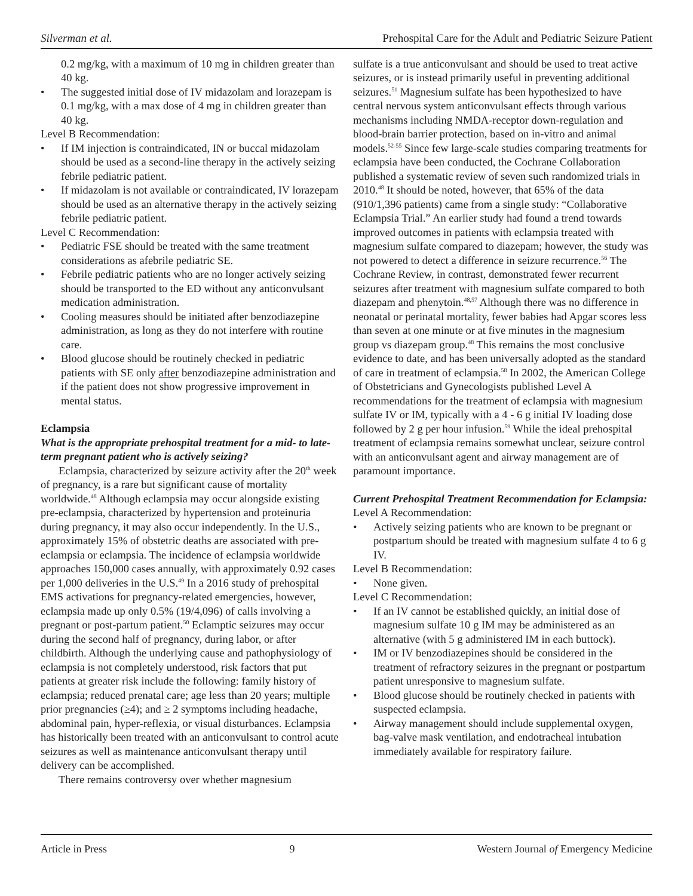Silverman et al. Prehospital Care for the Adult and Pediatric Seizure Patient
0.2 mg/kg, with a maximum of 10 mg in children greater than 40 kg.
• The suggested initial dose of IV midazolam and lorazepam is 0.1 mg/kg, with a max dose of 4 mg in children greater than 40 kg.
Level B Recommendation:
• If IM injection is contraindicated, IN or buccal midazolam should be used as a second-line therapy in the actively seizing febrile pediatric patient.
• If midazolam is not available or contraindicated, IV lorazepam should be used as an alternative therapy in the actively seizing febrile pediatric patient.
Level C Recommendation:
• Pediatric FSE should be treated with the same treatment considerations as afebrile pediatric SE.
• Febrile pediatric patients who are no longer actively seizing should be transported to the ED without any anticonvulsant medication administration.
• Cooling measures should be initiated after benzodiazepine administration, as long as they do not interfere with routine care.
• Blood glucose should be routinely checked in pediatric patients with SE only after benzodiazepine administration and if the patient does not show progressive improvement in mental status.
Eclampsia
What is the appropriate prehospital treatment for a mid- to late-term pregnant patient who is actively seizing?
Eclampsia, characterized by seizure activity after the 20<sup>th</sup> week of pregnancy, is a rare but significant cause of mortality worldwide.<sup>48</sup> Although eclampsia may occur alongside existing pre-eclampsia, characterized by hypertension and proteinuria during pregnancy, it may also occur independently. In the U.S., approximately 15% of obstetric deaths are associated with pre-eclampsia or eclampsia. The incidence of eclampsia worldwide approaches 150,000 cases annually, with approximately 0.92 cases per 1,000 deliveries in the U.S.<sup>49</sup> In a 2016 study of prehospital EMS activations for pregnancy-related emergencies, however, eclampsia made up only 0.5% (19/4,096) of calls involving a pregnant or post-partum patient.<sup>50</sup> Eclamptic seizures may occur during the second half of pregnancy, during labor, or after childbirth. Although the underlying cause and pathophysiology of eclampsia is not completely understood, risk factors that put patients at greater risk include the following: family history of eclampsia; reduced prenatal care; age less than 20 years; multiple prior pregnancies (≥4); and ≥ 2 symptoms including headache, abdominal pain, hyper-reflexia, or visual disturbances. Eclampsia has historically been treated with an anticonvulsant to control acute seizures as well as maintenance anticonvulsant therapy until delivery can be accomplished.
There remains controversy over whether magnesium
sulfate is a true anticonvulsant and should be used to treat active seizures, or is instead primarily useful in preventing additional seizures.<sup>51</sup> Magnesium sulfate has been hypothesized to have central nervous system anticonvulsant effects through various mechanisms including NMDA-receptor down-regulation and blood-brain barrier protection, based on in-vitro and animal models.<sup>52-55</sup> Since few large-scale studies comparing treatments for eclampsia have been conducted, the Cochrane Collaboration published a systematic review of seven such randomized trials in 2010.<sup>48</sup> It should be noted, however, that 65% of the data (910/1,396 patients) came from a single study: “Collaborative Eclampsia Trial.” An earlier study had found a trend towards improved outcomes in patients with eclampsia treated with magnesium sulfate compared to diazepam; however, the study was not powered to detect a difference in seizure recurrence.<sup>56</sup> The Cochrane Review, in contrast, demonstrated fewer recurrent seizures after treatment with magnesium sulfate compared to both diazepam and phenytoin.<sup>48,57</sup> Although there was no difference in neonatal or perinatal mortality, fewer babies had Apgar scores less than seven at one minute or at five minutes in the magnesium group vs diazepam group.<sup>48</sup> This remains the most conclusive evidence to date, and has been universally adopted as the standard of care in treatment of eclampsia.<sup>58</sup> In 2002, the American College of Obstetricians and Gynecologists published Level A recommendations for the treatment of eclampsia with magnesium sulfate IV or IM, typically with a 4 - 6 g initial IV loading dose followed by 2 g per hour infusion.<sup>59</sup> While the ideal prehospital treatment of eclampsia remains somewhat unclear, seizure control with an anticonvulsant agent and airway management are of paramount importance.
Current Prehospital Treatment Recommendation for Eclampsia:
Level A Recommendation:
• Actively seizing patients who are known to be pregnant or postpartum should be treated with magnesium sulfate 4 to 6 g IV.
Level B Recommendation:
• None given.
Level C Recommendation:
• If an IV cannot be established quickly, an initial dose of magnesium sulfate 10 g IM may be administered as an alternative (with 5 g administered IM in each buttock).
• IM or IV benzodiazepines should be considered in the treatment of refractory seizures in the pregnant or postpartum patient unresponsive to magnesium sulfate.
• Blood glucose should be routinely checked in patients with suspected eclampsia.
• Airway management should include supplemental oxygen, bag-valve mask ventilation, and endotracheal intubation immediately available for respiratory failure.
Article in Press 9 Western Journal of Emergency Medicine